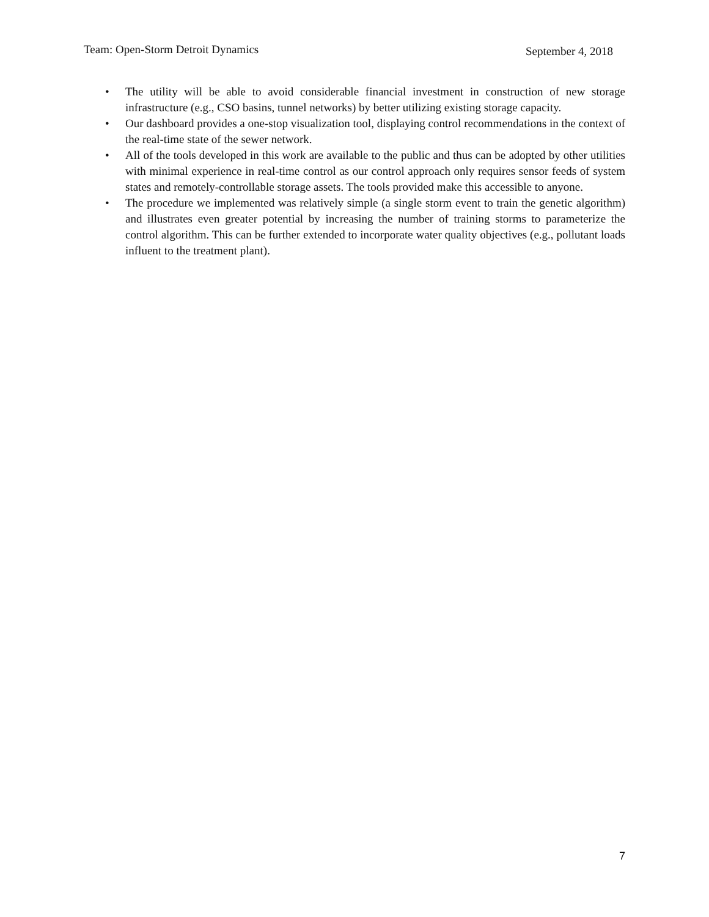Team: Open-Storm Detroit Dynamics September 4, 2018
• The utility will be able to avoid considerable financial investment in construction of new storage infrastructure (e.g., CSO basins, tunnel networks) by better utilizing existing storage capacity.
• Our dashboard provides a one-stop visualization tool, displaying control recommendations in the context of the real-time state of the sewer network.
• All of the tools developed in this work are available to the public and thus can be adopted by other utilities with minimal experience in real-time control as our control approach only requires sensor feeds of system states and remotely-controllable storage assets. The tools provided make this accessible to anyone.
• The procedure we implemented was relatively simple (a single storm event to train the genetic algorithm) and illustrates even greater potential by increasing the number of training storms to parameterize the control algorithm. This can be further extended to incorporate water quality objectives (e.g., pollutant loads influent to the treatment plant).
7